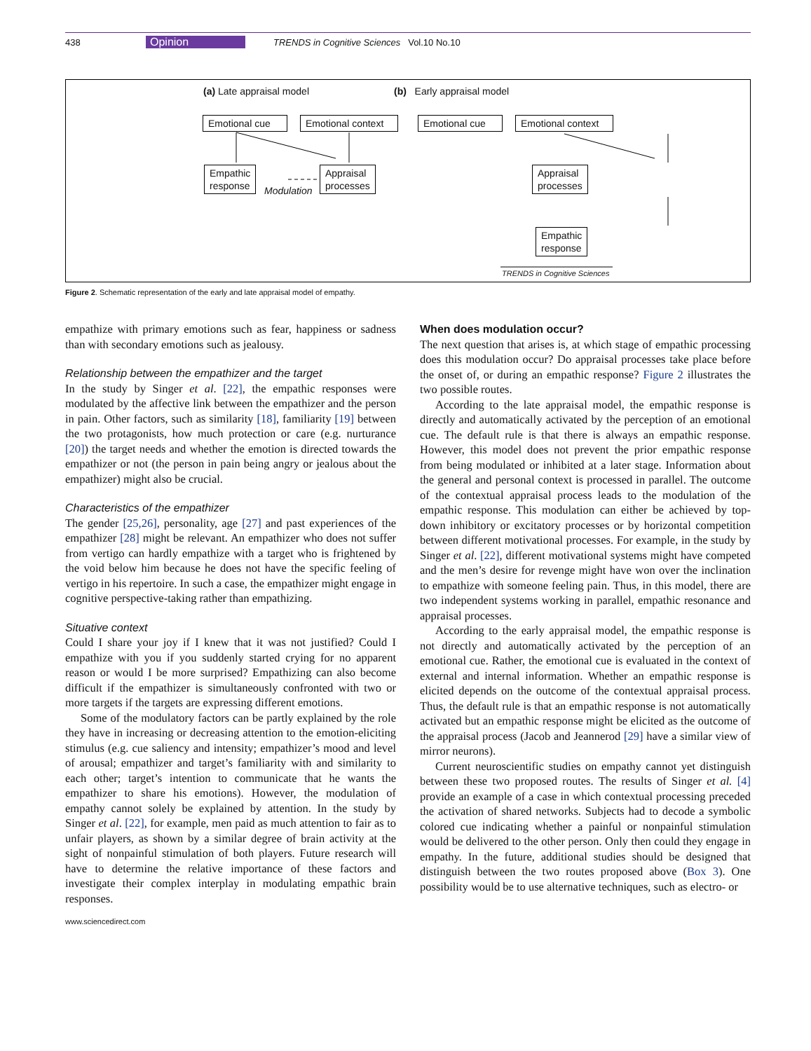438 Opinion TRENDS in Cognitive Sciences Vol.10 No.10
(a) Late appraisal model (b) Early appraisal model
Emotional cue
Emotional context
Emotional cue
Emotional context
Empathic
response
Modulation
Appraisal
processes
Appraisal
processes
Empathic
response
TRENDS in Cognitive Sciences
Figure 2. Schematic representation of the early and late appraisal model of empathy.
empathize with primary emotions such as fear, happiness or sadness than with secondary emotions such as jealousy.
Relationship between the empathizer and the target
In the study by Singer et al. [22], the empathic responses were modulated by the affective link between the empathizer and the person in pain. Other factors, such as similarity [18], familiarity [19] between the two protagonists, how much protection or care (e.g. nurturance [20]) the target needs and whether the emotion is directed towards the empathizer or not (the person in pain being angry or jealous about the empathizer) might also be crucial.
Characteristics of the empathizer
The gender [25,26], personality, age [27] and past experiences of the empathizer [28] might be relevant. An empathizer who does not suffer from vertigo can hardly empathize with a target who is frightened by the void below him because he does not have the specific feeling of vertigo in his repertoire. In such a case, the empathizer might engage in cognitive perspective-taking rather than empathizing.
Situative context
Could I share your joy if I knew that it was not justified? Could I empathize with you if you suddenly started crying for no apparent reason or would I be more surprised? Empathizing can also become difficult if the empathizer is simultaneously confronted with two or more targets if the targets are expressing different emotions.
Some of the modulatory factors can be partly explained by the role they have in increasing or decreasing attention to the emotion-eliciting stimulus (e.g. cue saliency and intensity; empathizer’s mood and level of arousal; empathizer and target’s familiarity with and similarity to each other; target’s intention to communicate that he wants the empathizer to share his emotions). However, the modulation of empathy cannot solely be explained by attention. In the study by Singer et al. [22], for example, men paid as much attention to fair as to unfair players, as shown by a similar degree of brain activity at the sight of nonpainful stimulation of both players. Future research will have to determine the relative importance of these factors and investigate their complex interplay in modulating empathic brain responses.
When does modulation occur?
The next question that arises is, at which stage of empathic processing does this modulation occur? Do appraisal processes take place before the onset of, or during an empathic response? Figure 2 illustrates the two possible routes.
According to the late appraisal model, the empathic response is directly and automatically activated by the perception of an emotional cue. The default rule is that there is always an empathic response. However, this model does not prevent the prior empathic response from being modulated or inhibited at a later stage. Information about the general and personal context is processed in parallel. The outcome of the contextual appraisal process leads to the modulation of the empathic response. This modulation can either be achieved by top-down inhibitory or excitatory processes or by horizontal competition between different motivational processes. For example, in the study by Singer et al. [22], different motivational systems might have competed and the men’s desire for revenge might have won over the inclination to empathize with someone feeling pain. Thus, in this model, there are two independent systems working in parallel, empathic resonance and appraisal processes.
According to the early appraisal model, the empathic response is not directly and automatically activated by the perception of an emotional cue. Rather, the emotional cue is evaluated in the context of external and internal information. Whether an empathic response is elicited depends on the outcome of the contextual appraisal process. Thus, the default rule is that an empathic response is not automatically activated but an empathic response might be elicited as the outcome of the appraisal process (Jacob and Jeannerod [29] have a similar view of mirror neurons).
Current neuroscientific studies on empathy cannot yet distinguish between these two proposed routes. The results of Singer et al. [4] provide an example of a case in which contextual processing preceded the activation of shared networks. Subjects had to decode a symbolic colored cue indicating whether a painful or nonpainful stimulation would be delivered to the other person. Only then could they engage in empathy. In the future, additional studies should be designed that distinguish between the two routes proposed above (Box 3). One possibility would be to use alternative techniques, such as electro- or
www.sciencedirect.com